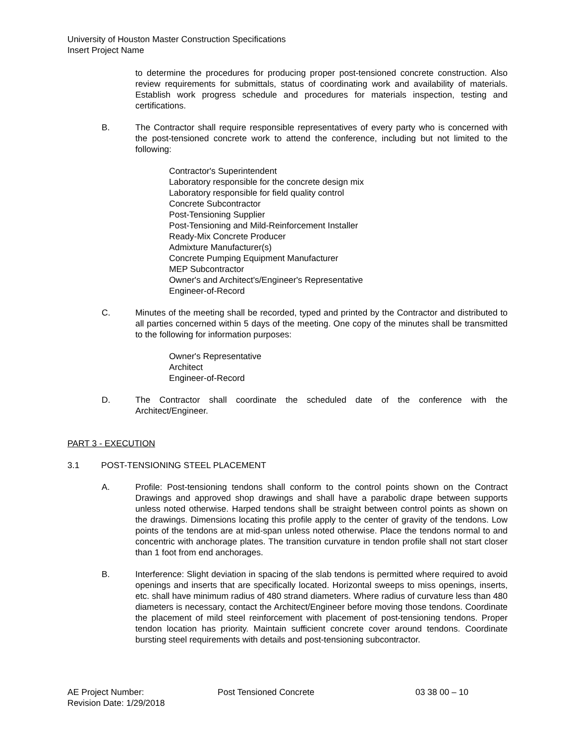University of Houston Master Construction Specifications
Insert Project Name
to determine the procedures for producing proper post-tensioned concrete construction. Also review requirements for submittals, status of coordinating work and availability of materials. Establish work progress schedule and procedures for materials inspection, testing and certifications.
B. The Contractor shall require responsible representatives of every party who is concerned with the post-tensioned concrete work to attend the conference, including but not limited to the following:
Contractor's Superintendent
Laboratory responsible for the concrete design mix
Laboratory responsible for field quality control
Concrete Subcontractor
Post-Tensioning Supplier
Post-Tensioning and Mild-Reinforcement Installer
Ready-Mix Concrete Producer
Admixture Manufacturer(s)
Concrete Pumping Equipment Manufacturer
MEP Subcontractor
Owner's and Architect's/Engineer's Representative
Engineer-of-Record
C. Minutes of the meeting shall be recorded, typed and printed by the Contractor and distributed to all parties concerned within 5 days of the meeting. One copy of the minutes shall be transmitted to the following for information purposes:
Owner's Representative
Architect
Engineer-of-Record
D. The Contractor shall coordinate the scheduled date of the conference with the Architect/Engineer.
PART 3 - EXECUTION
3.1 POST-TENSIONING STEEL PLACEMENT
A. Profile: Post-tensioning tendons shall conform to the control points shown on the Contract Drawings and approved shop drawings and shall have a parabolic drape between supports unless noted otherwise. Harped tendons shall be straight between control points as shown on the drawings. Dimensions locating this profile apply to the center of gravity of the tendons. Low points of the tendons are at mid-span unless noted otherwise. Place the tendons normal to and concentric with anchorage plates. The transition curvature in tendon profile shall not start closer than 1 foot from end anchorages.
B. Interference: Slight deviation in spacing of the slab tendons is permitted where required to avoid openings and inserts that are specifically located. Horizontal sweeps to miss openings, inserts, etc. shall have minimum radius of 480 strand diameters. Where radius of curvature less than 480 diameters is necessary, contact the Architect/Engineer before moving those tendons. Coordinate the placement of mild steel reinforcement with placement of post-tensioning tendons. Proper tendon location has priority. Maintain sufficient concrete cover around tendons. Coordinate bursting steel requirements with details and post-tensioning subcontractor.
AE Project Number: Post Tensioned Concrete 03 38 00 – 10
Revision Date: 1/29/2018